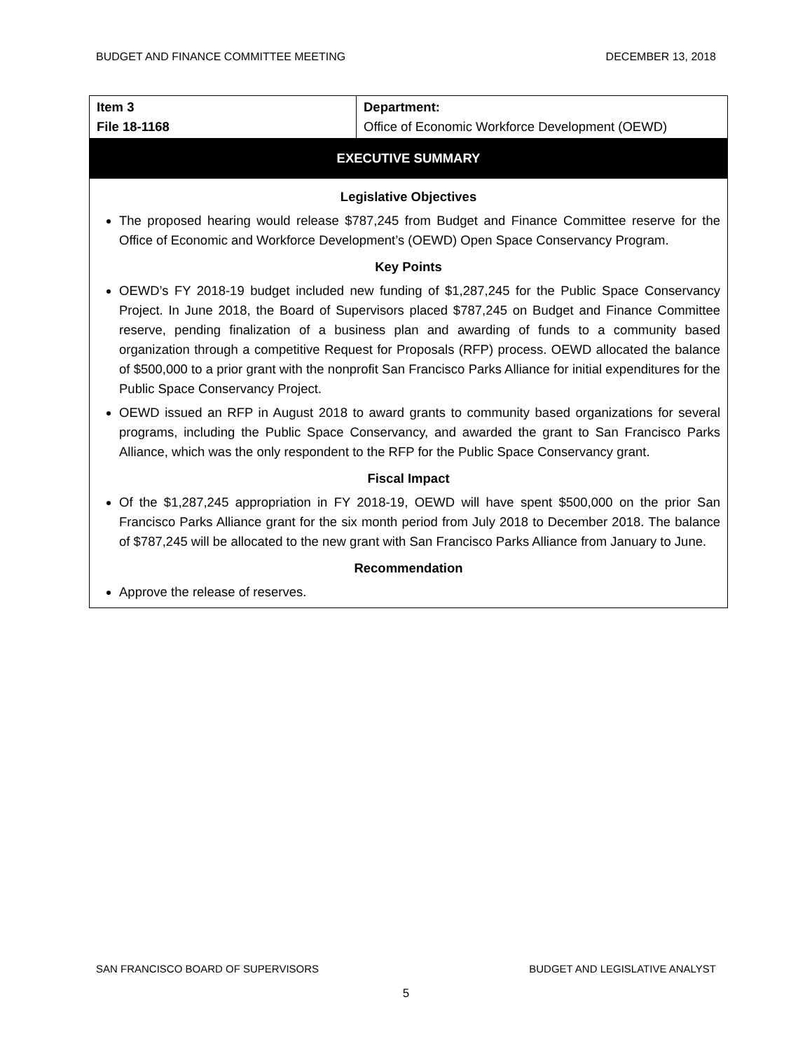BUDGET AND FINANCE COMMITTEE MEETING DECEMBER 13, 2018
| Item 3 File 18-1168 | Department: Office of Economic Workforce Development (OEWD) |
| EXECUTIVE SUMMARY | |
| Legislative Objectives The proposed hearing would release $787,245 from Budget and Finance Committee reserve for the Office of Economic and Workforce Development’s (OEWD) Open Space Conservancy Program. Key Points OEWD’s FY 2018-19 budget included new funding of $1,287,245 for the Public Space Conservancy Project. In June 2018, the Board of Supervisors placed $787,245 on Budget and Finance Committee reserve, pending finalization of a business plan and awarding of funds to a community based organization through a competitive Request for Proposals (RFP) process. OEWD allocated the balance of $500,000 to a prior grant with the nonprofit San Francisco Parks Alliance for initial expenditures for the Public Space Conservancy Project. OEWD issued an RFP in August 2018 to award grants to community based organizations for several programs, including the Public Space Conservancy, and awarded the grant to San Francisco Parks Alliance, which was the only respondent to the RFP for the Public Space Conservancy grant. Fiscal Impact Of the $1,287,245 appropriation in FY 2018-19, OEWD will have spent $500,000 on the prior San Francisco Parks Alliance grant for the six month period from July 2018 to December 2018. The balance of $787,245 will be allocated to the new grant with San Francisco Parks Alliance from January to June. Recommendation Approve the release of reserves. | |
SAN FRANCISCO BOARD OF SUPERVISORS BUDGET AND LEGISLATIVE ANALYST
5